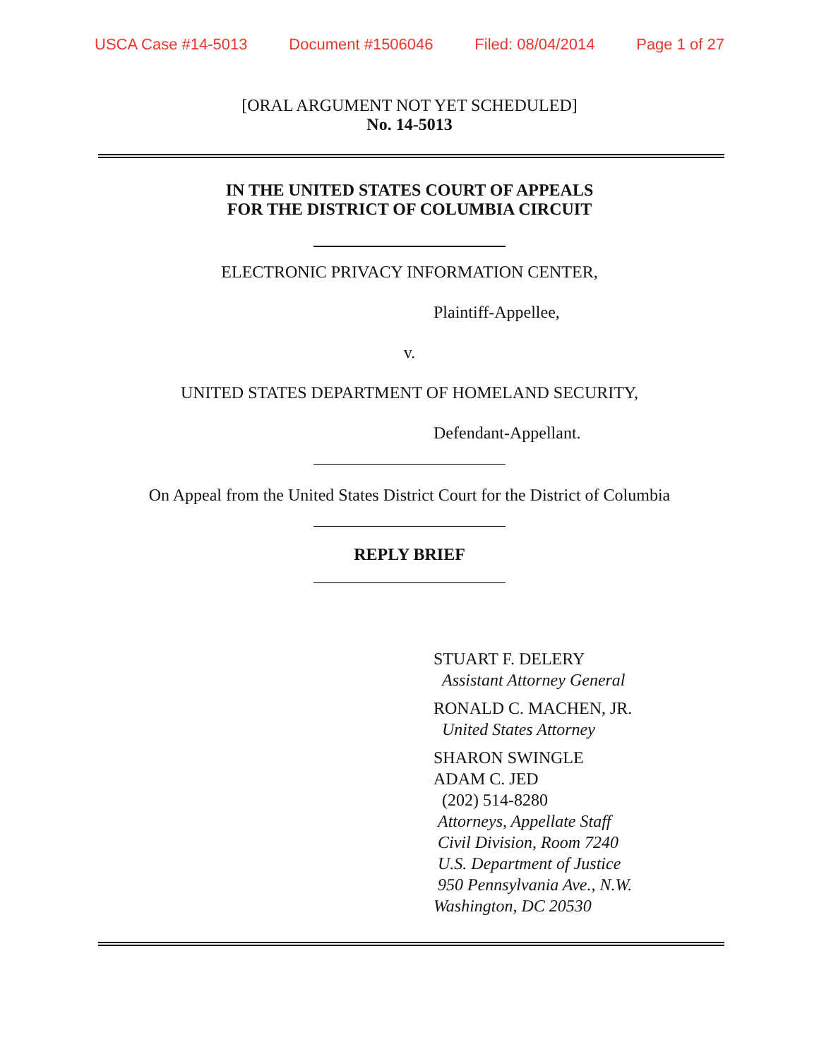USCA Case #14-5013 Document #1506046 Filed: 08/04/2014 Page 1 of 27
[ORAL ARGUMENT NOT YET SCHEDULED]
No. 14-5013
IN THE UNITED STATES COURT OF APPEALS
FOR THE DISTRICT OF COLUMBIA CIRCUIT
ELECTRONIC PRIVACY INFORMATION CENTER,
Plaintiff-Appellee,
v.
UNITED STATES DEPARTMENT OF HOMELAND SECURITY,
Defendant-Appellant.
On Appeal from the United States District Court for the District of Columbia
REPLY BRIEF
STUART F. DELERY
Assistant Attorney General
RONALD C. MACHEN, JR.
United States Attorney
SHARON SWINGLE
ADAM C. JED
(202) 514-8280
Attorneys, Appellate Staff
Civil Division, Room 7240
U.S. Department of Justice
950 Pennsylvania Ave., N.W.
Washington, DC 20530